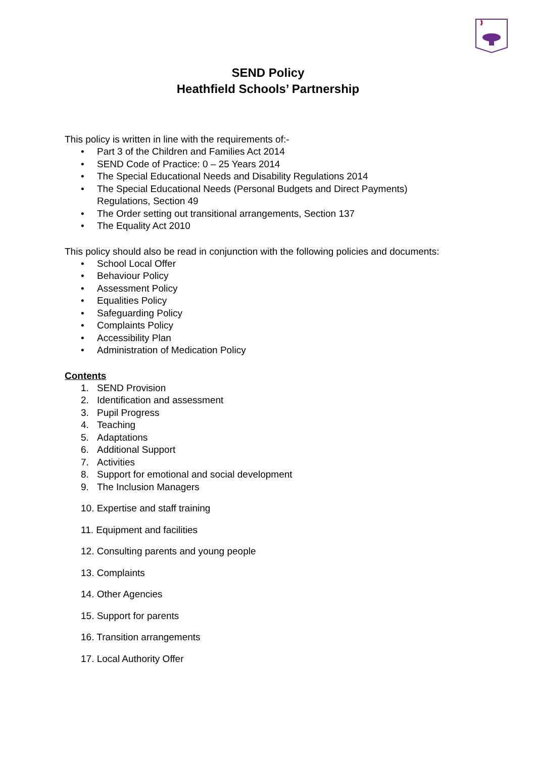SEND Policy
Heathfield Schools’ Partnership
This policy is written in line with the requirements of:-
• Part 3 of the Children and Families Act 2014
• SEND Code of Practice: 0 – 25 Years 2014
• The Special Educational Needs and Disability Regulations 2014
• The Special Educational Needs (Personal Budgets and Direct Payments)
Regulations, Section 49
• The Order setting out transitional arrangements, Section 137
• The Equality Act 2010
This policy should also be read in conjunction with the following policies and documents:
• School Local Offer
• Behaviour Policy
• Assessment Policy
• Equalities Policy
• Safeguarding Policy
• Complaints Policy
• Accessibility Plan
• Administration of Medication Policy
Contents
1. SEND Provision
2. Identification and assessment
3. Pupil Progress
4. Teaching
5. Adaptations
6. Additional Support
7. Activities
8. Support for emotional and social development
9. The Inclusion Managers
10. Expertise and staff training
11. Equipment and facilities
12. Consulting parents and young people
13. Complaints
14. Other Agencies
15. Support for parents
16. Transition arrangements
17. Local Authority Offer